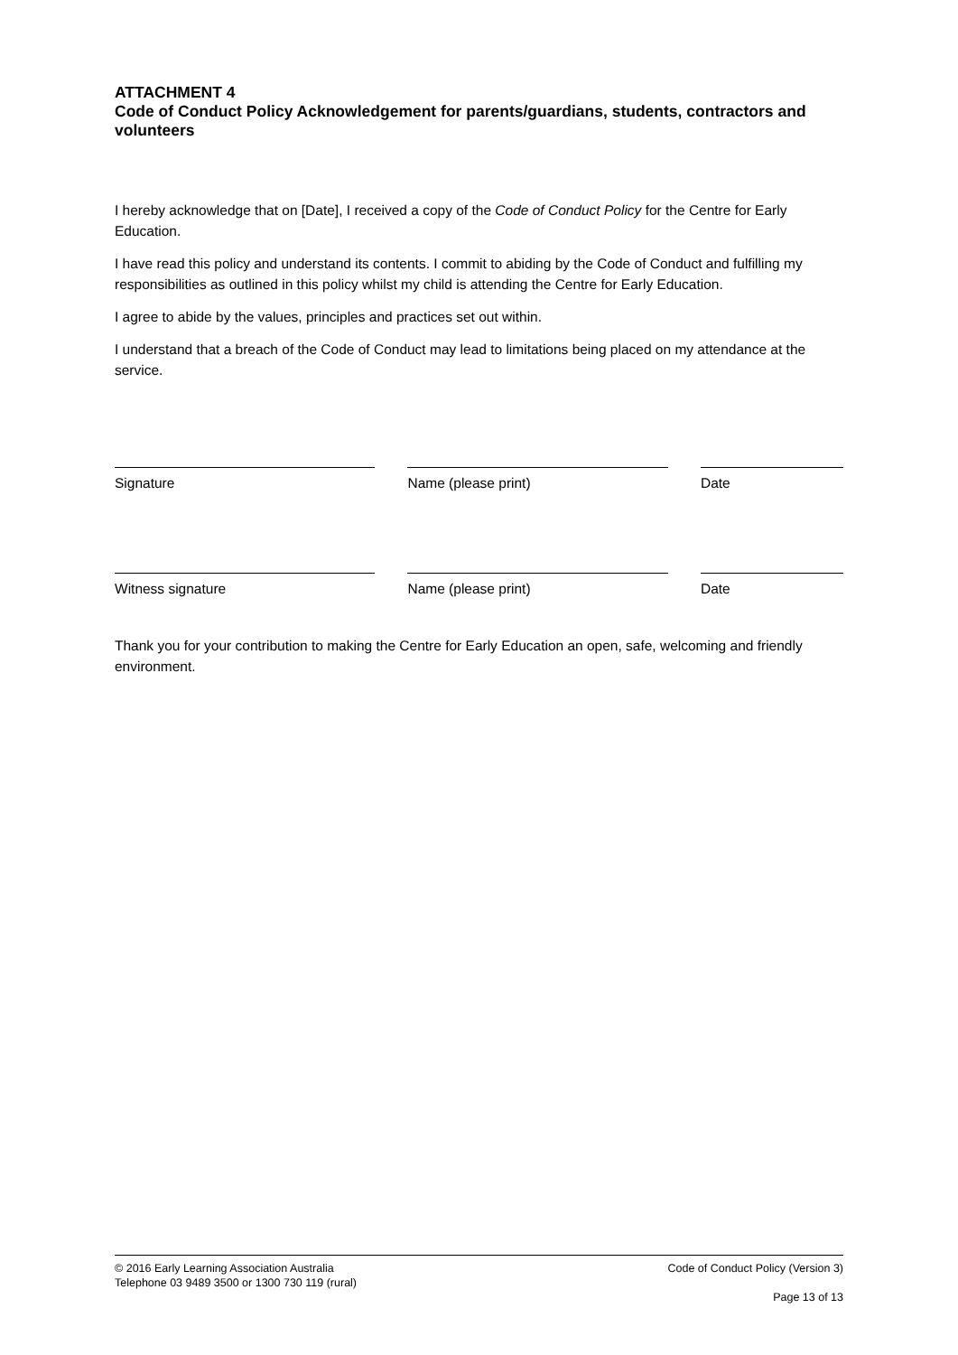ATTACHMENT 4
Code of Conduct Policy Acknowledgement for parents/guardians, students, contractors and volunteers
I hereby acknowledge that on [Date], I received a copy of the Code of Conduct Policy for the Centre for Early Education.
I have read this policy and understand its contents. I commit to abiding by the Code of Conduct and fulfilling my responsibilities as outlined in this policy whilst my child is attending the Centre for Early Education.
I agree to abide by the values, principles and practices set out within.
I understand that a breach of the Code of Conduct may lead to limitations being placed on my attendance at the service.
Signature Name (please print) Date
Witness signature Name (please print) Date
Thank you for your contribution to making the Centre for Early Education an open, safe, welcoming and friendly environment.
© 2016 Early Learning Association Australia
Telephone 03 9489 3500 or 1300 730 119 (rural)
Code of Conduct Policy (Version 3)
Page 13 of 13